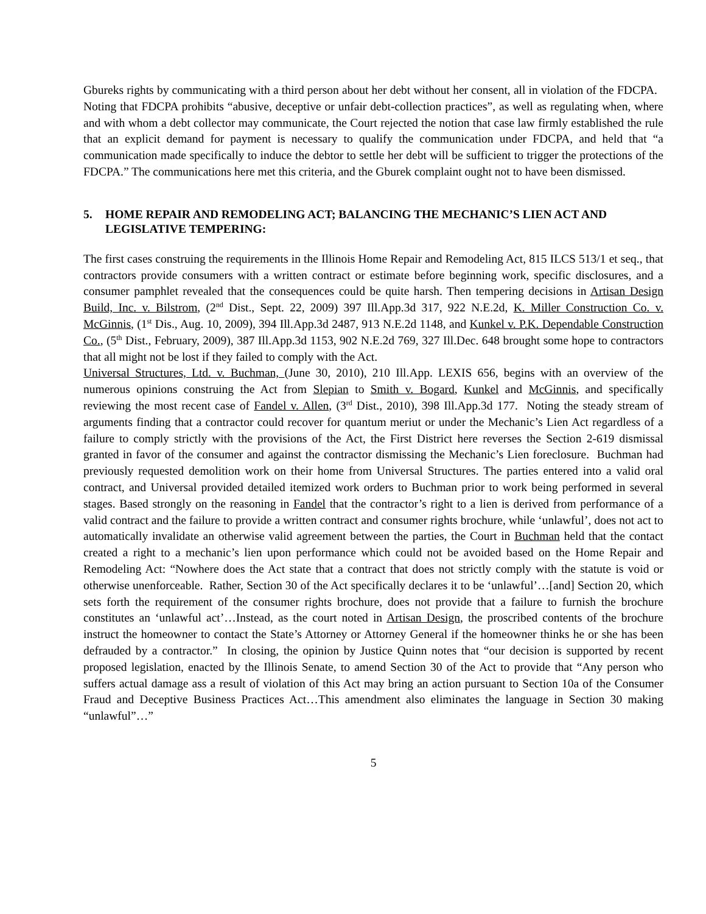Gbureks rights by communicating with a third person about her debt without her consent, all in violation of the FDCPA. Noting that FDCPA prohibits “abusive, deceptive or unfair debt-collection practices”, as well as regulating when, where and with whom a debt collector may communicate, the Court rejected the notion that case law firmly established the rule that an explicit demand for payment is necessary to qualify the communication under FDCPA, and held that “a communication made specifically to induce the debtor to settle her debt will be sufficient to trigger the protections of the FDCPA.” The communications here met this criteria, and the Gburek complaint ought not to have been dismissed.
5. HOME REPAIR AND REMODELING ACT; BALANCING THE MECHANIC’S LIEN ACT AND LEGISLATIVE TEMPERING:
The first cases construing the requirements in the Illinois Home Repair and Remodeling Act, 815 ILCS 513/1 et seq., that contractors provide consumers with a written contract or estimate before beginning work, specific disclosures, and a consumer pamphlet revealed that the consequences could be quite harsh. Then tempering decisions in Artisan Design Build, Inc. v. Bilstrom, (2<sup>nd</sup> Dist., Sept. 22, 2009) 397 Ill.App.3d 317, 922 N.E.2d, K. Miller Construction Co. v. McGinnis, (1<sup>st</sup> Dis., Aug. 10, 2009), 394 Ill.App.3d 2487, 913 N.E.2d 1148, and Kunkel v. P.K. Dependable Construction Co., (5<sup>th</sup> Dist., February, 2009), 387 Ill.App.3d 1153, 902 N.E.2d 769, 327 Ill.Dec. 648 brought some hope to contractors that all might not be lost if they failed to comply with the Act.
Universal Structures, Ltd. v. Buchman, (June 30, 2010), 210 Ill.App. LEXIS 656, begins with an overview of the numerous opinions construing the Act from Slepian to Smith v. Bogard, Kunkel and McGinnis, and specifically reviewing the most recent case of Fandel v. Allen, (3<sup>rd</sup> Dist., 2010), 398 Ill.App.3d 177. Noting the steady stream of arguments finding that a contractor could recover for quantum meriut or under the Mechanic’s Lien Act regardless of a failure to comply strictly with the provisions of the Act, the First District here reverses the Section 2-619 dismissal granted in favor of the consumer and against the contractor dismissing the Mechanic’s Lien foreclosure. Buchman had previously requested demolition work on their home from Universal Structures. The parties entered into a valid oral contract, and Universal provided detailed itemized work orders to Buchman prior to work being performed in several stages. Based strongly on the reasoning in Fandel that the contractor’s right to a lien is derived from performance of a valid contract and the failure to provide a written contract and consumer rights brochure, while ‘unlawful’, does not act to automatically invalidate an otherwise valid agreement between the parties, the Court in Buchman held that the contact created a right to a mechanic’s lien upon performance which could not be avoided based on the Home Repair and Remodeling Act: “Nowhere does the Act state that a contract that does not strictly comply with the statute is void or otherwise unenforceable. Rather, Section 30 of the Act specifically declares it to be ‘unlawful’…[and] Section 20, which sets forth the requirement of the consumer rights brochure, does not provide that a failure to furnish the brochure constitutes an ‘unlawful act’…Instead, as the court noted in Artisan Design, the proscribed contents of the brochure instruct the homeowner to contact the State’s Attorney or Attorney General if the homeowner thinks he or she has been defrauded by a contractor.” In closing, the opinion by Justice Quinn notes that “our decision is supported by recent proposed legislation, enacted by the Illinois Senate, to amend Section 30 of the Act to provide that “Any person who suffers actual damage ass a result of violation of this Act may bring an action pursuant to Section 10a of the Consumer Fraud and Deceptive Business Practices Act…This amendment also eliminates the language in Section 30 making “unlawful”…”
5